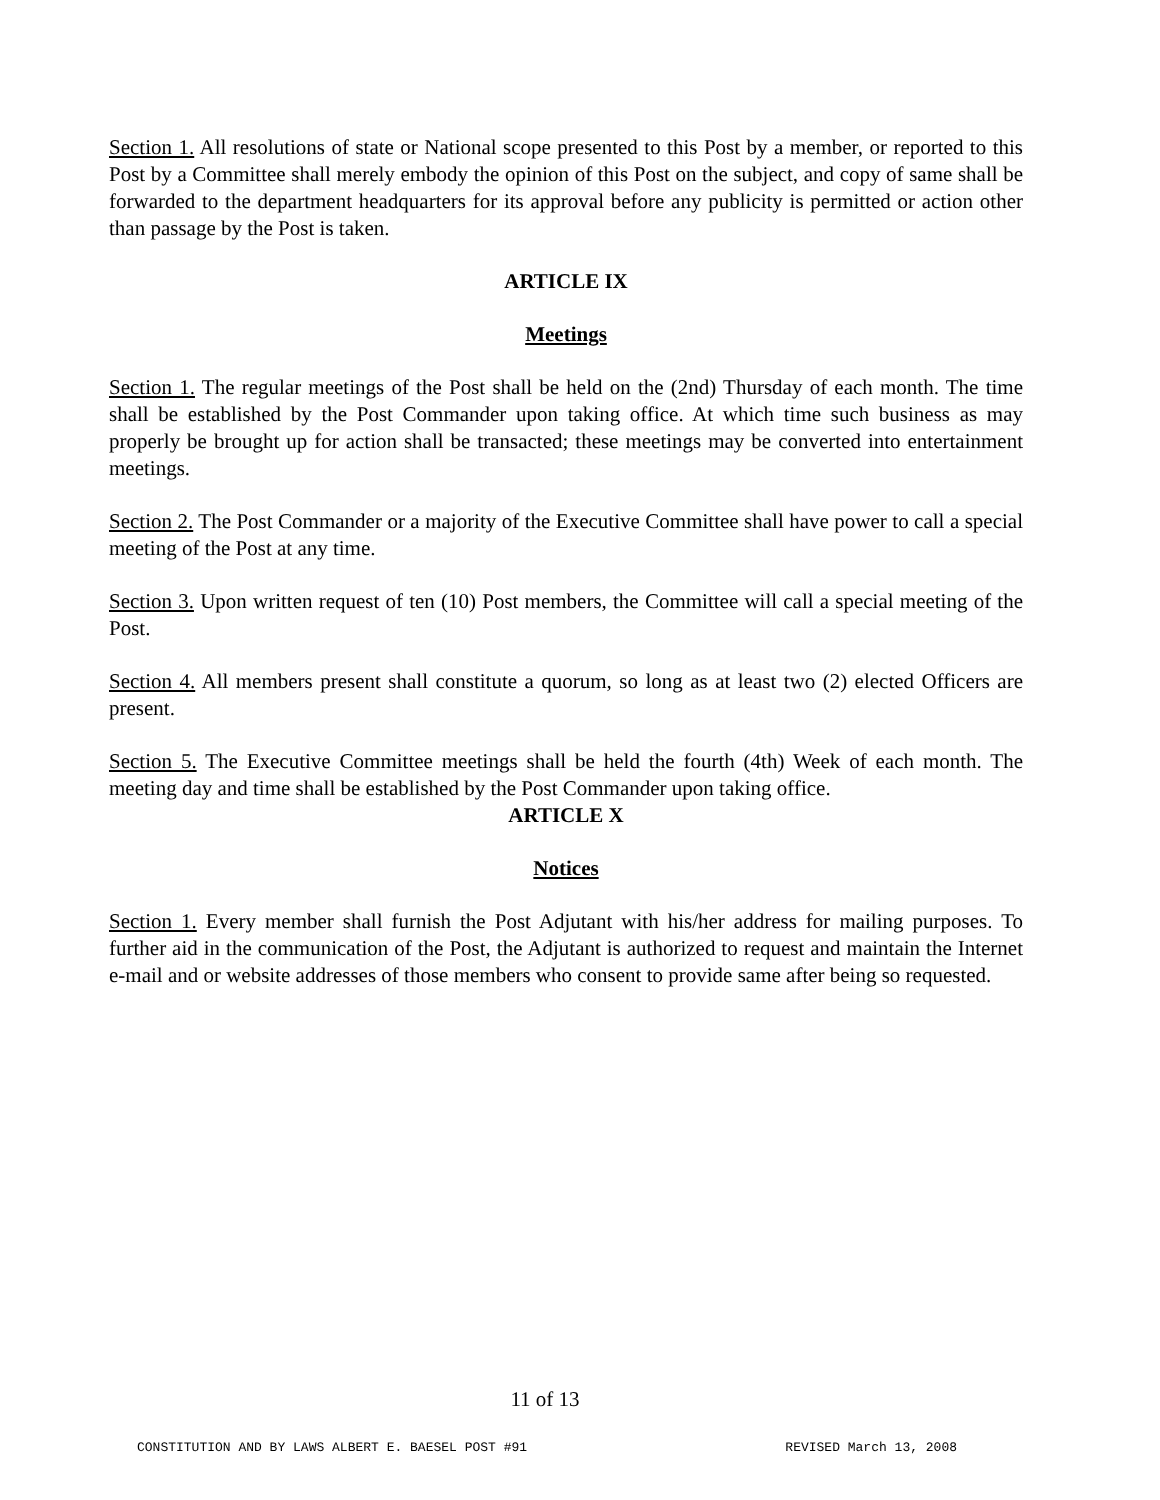Section 1. All resolutions of state or National scope presented to this Post by a member, or reported to this Post by a Committee shall merely embody the opinion of this Post on the subject, and copy of same shall be forwarded to the department headquarters for its approval before any publicity is permitted or action other than passage by the Post is taken.
ARTICLE IX
Meetings
Section 1. The regular meetings of the Post shall be held on the (2nd) Thursday of each month. The time shall be established by the Post Commander upon taking office. At which time such business as may properly be brought up for action shall be transacted; these meetings may be converted into entertainment meetings.
Section 2. The Post Commander or a majority of the Executive Committee shall have power to call a special meeting of the Post at any time.
Section 3. Upon written request of ten (10) Post members, the Committee will call a special meeting of the Post.
Section 4. All members present shall constitute a quorum, so long as at least two (2) elected Officers are present.
Section 5. The Executive Committee meetings shall be held the fourth (4th) Week of each month. The meeting day and time shall be established by the Post Commander upon taking office.
ARTICLE X
Notices
Section 1. Every member shall furnish the Post Adjutant with his/her address for mailing purposes. To further aid in the communication of the Post, the Adjutant is authorized to request and maintain the Internet e-mail and or website addresses of those members who consent to provide same after being so requested.
11 of 13
CONSTITUTION AND BY LAWS ALBERT E. BAESEL POST #91 REVISED March 13, 2008